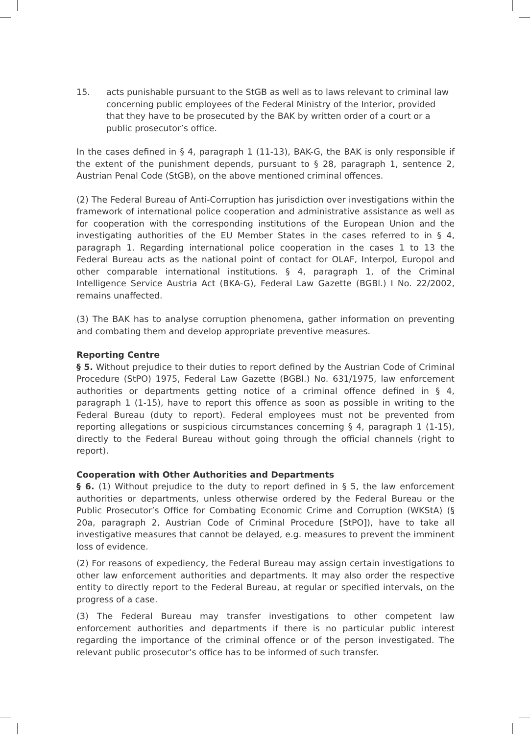15. acts punishable pursuant to the StGB as well as to laws relevant to criminal law concerning public employees of the Federal Ministry of the Interior, provided that they have to be prosecuted by the BAK by written order of a court or a public prosecutor’s office.
In the cases defined in § 4, paragraph 1 (11-13), BAK-G, the BAK is only responsible if the extent of the punishment depends, pursuant to § 28, paragraph 1, sentence 2, Austrian Penal Code (StGB), on the above mentioned criminal offences.
(2) The Federal Bureau of Anti-Corruption has jurisdiction over investigations within the framework of international police cooperation and administrative assistance as well as for cooperation with the corresponding institutions of the European Union and the investigating authorities of the EU Member States in the cases referred to in § 4, paragraph 1. Regarding international police cooperation in the cases 1 to 13 the Federal Bureau acts as the national point of contact for OLAF, Interpol, Europol and other comparable international institutions. § 4, paragraph 1, of the Criminal Intelligence Service Austria Act (BKA-G), Federal Law Gazette (BGBl.) I No. 22/2002, remains unaffected.
(3) The BAK has to analyse corruption phenomena, gather information on preventing and combating them and develop appropriate preventive measures.
Reporting Centre
§ 5. Without prejudice to their duties to report defined by the Austrian Code of Criminal Procedure (StPO) 1975, Federal Law Gazette (BGBl.) No. 631/1975, law enforcement authorities or departments getting notice of a criminal offence defined in § 4, paragraph 1 (1-15), have to report this offence as soon as possible in writing to the Federal Bureau (duty to report). Federal employees must not be prevented from reporting allegations or suspicious circumstances concerning § 4, paragraph 1 (1-15), directly to the Federal Bureau without going through the official channels (right to report).
Cooperation with Other Authorities and Departments
§ 6. (1) Without prejudice to the duty to report defined in § 5, the law enforcement authorities or departments, unless otherwise ordered by the Federal Bureau or the Public Prosecutor’s Office for Combating Economic Crime and Corruption (WKStA) (§ 20a, paragraph 2, Austrian Code of Criminal Procedure [StPO]), have to take all investigative measures that cannot be delayed, e.g. measures to prevent the imminent loss of evidence.
(2) For reasons of expediency, the Federal Bureau may assign certain investigations to other law enforcement authorities and departments. It may also order the respective entity to directly report to the Federal Bureau, at regular or specified intervals, on the progress of a case.
(3) The Federal Bureau may transfer investigations to other competent law enforcement authorities and departments if there is no particular public interest regarding the importance of the criminal offence or of the person investigated. The relevant public prosecutor’s office has to be informed of such transfer.